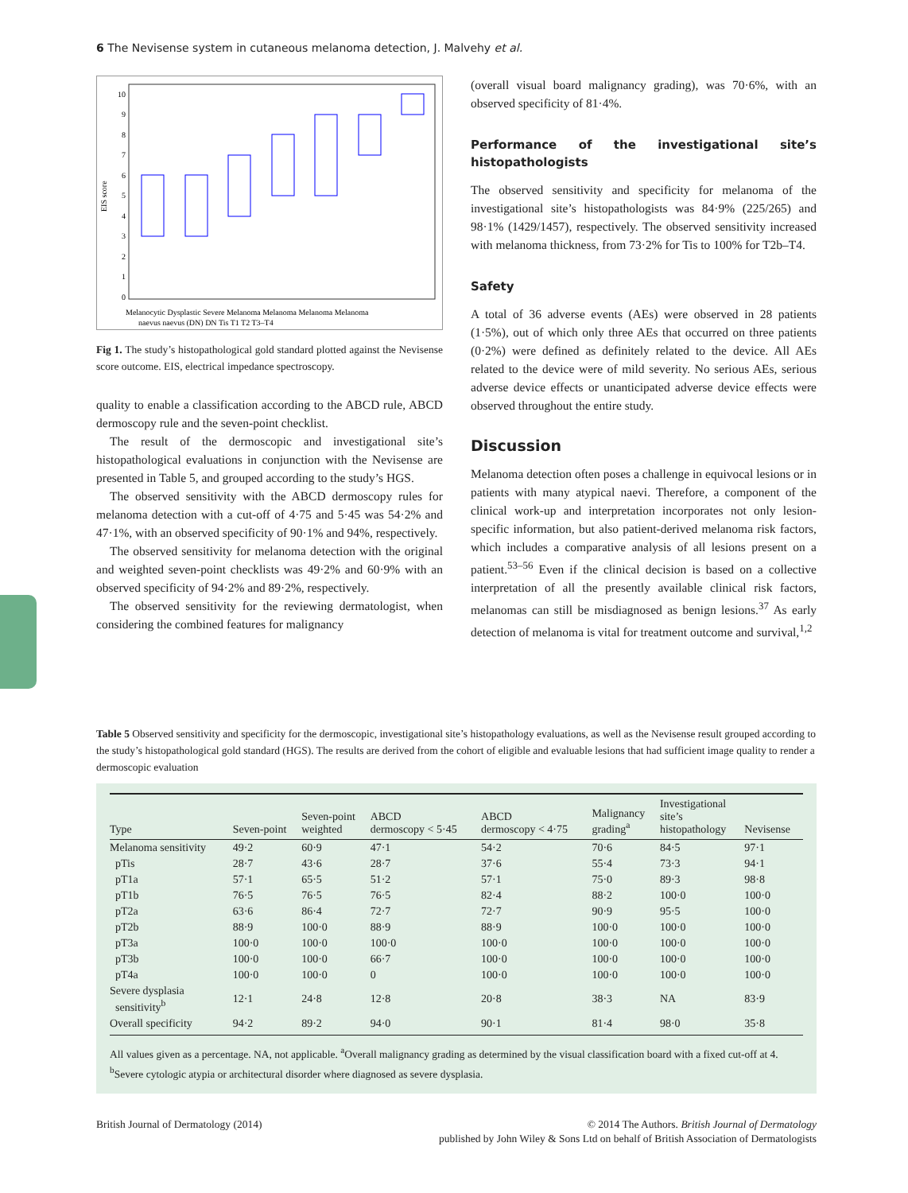6 The Nevisense system in cutaneous melanoma detection, J. Malvehy et al.
EIS score
10
9
8
7
6
5
4
3
2
1
0
Melanocytic Dysplastic Severe Melanoma Melanoma Melanoma Melanoma
naevus naevus (DN) DN Tis T1 T2 T3–T4
Fig 1. The study’s histopathological gold standard plotted against the Nevisense score outcome. EIS, electrical impedance spectroscopy.
quality to enable a classification according to the ABCD rule, ABCD dermoscopy rule and the seven-point checklist.
The result of the dermoscopic and investigational site’s histopathological evaluations in conjunction with the Nevisense are presented in Table 5, and grouped according to the study’s HGS.
The observed sensitivity with the ABCD dermoscopy rules for melanoma detection with a cut-off of 4·75 and 5·45 was 54·2% and 47·1%, with an observed specificity of 90·1% and 94%, respectively.
The observed sensitivity for melanoma detection with the original and weighted seven-point checklists was 49·2% and 60·9% with an observed specificity of 94·2% and 89·2%, respectively.
The observed sensitivity for the reviewing dermatologist, when considering the combined features for malignancy
(overall visual board malignancy grading), was 70·6%, with an observed specificity of 81·4%.
Performance of the investigational site’s histopathologists
The observed sensitivity and specificity for melanoma of the investigational site’s histopathologists was 84·9% (225/265) and 98·1% (1429/1457), respectively. The observed sensitivity increased with melanoma thickness, from 73·2% for Tis to 100% for T2b–T4.
Safety
A total of 36 adverse events (AEs) were observed in 28 patients (1·5%), out of which only three AEs that occurred on three patients (0·2%) were defined as definitely related to the device. All AEs related to the device were of mild severity. No serious AEs, serious adverse device effects or unanticipated adverse device effects were observed throughout the entire study.
Discussion
Melanoma detection often poses a challenge in equivocal lesions or in patients with many atypical naevi. Therefore, a component of the clinical work-up and interpretation incorporates not only lesion-specific information, but also patient-derived melanoma risk factors, which includes a comparative analysis of all lesions present on a patient.<sup>53–56</sup> Even if the clinical decision is based on a collective interpretation of all the presently available clinical risk factors, melanomas can still be misdiagnosed as benign lesions.<sup>37</sup> As early detection of melanoma is vital for treatment outcome and survival,<sup>1,2</sup>
Table 5 Observed sensitivity and specificity for the dermoscopic, investigational site’s histopathology evaluations, as well as the Nevisense result grouped according to the study’s histopathological gold standard (HGS). The results are derived from the cohort of eligible and evaluable lesions that had sufficient image quality to render a dermoscopic evaluation
| Type | Seven-point | Seven-point weighted | ABCD dermoscopy < 5·45 | ABCD dermoscopy < 4·75 | Malignancy grading<sup>a</sup> | Investigational site’s histopathology | Nevisense |
| --- | --- | --- | --- | --- | --- | --- | --- |
| Melanoma sensitivity | 49·2 | 60·9 | 47·1 | 54·2 | 70·6 | 84·5 | 97·1 |
| pTis | 28·7 | 43·6 | 28·7 | 37·6 | 55·4 | 73·3 | 94·1 |
| pT1a | 57·1 | 65·5 | 51·2 | 57·1 | 75·0 | 89·3 | 98·8 |
| pT1b | 76·5 | 76·5 | 76·5 | 82·4 | 88·2 | 100·0 | 100·0 |
| pT2a | 63·6 | 86·4 | 72·7 | 72·7 | 90·9 | 95·5 | 100·0 |
| pT2b | 88·9 | 100·0 | 88·9 | 88·9 | 100·0 | 100·0 | 100·0 |
| pT3a | 100·0 | 100·0 | 100·0 | 100·0 | 100·0 | 100·0 | 100·0 |
| pT3b | 100·0 | 100·0 | 66·7 | 100·0 | 100·0 | 100·0 | 100·0 |
| pT4a | 100·0 | 100·0 | 0 | 100·0 | 100·0 | 100·0 | 100·0 |
| Severe dysplasia sensitivity<sup>b</sup> | 12·1 | 24·8 | 12·8 | 20·8 | 38·3 | NA | 83·9 |
| Overall specificity | 94·2 | 89·2 | 94·0 | 90·1 | 81·4 | 98·0 | 35·8 |
All values given as a percentage. NA, not applicable. <sup>a</sup>Overall malignancy grading as determined by the visual classification board with a fixed cut-off at 4. <sup>b</sup>Severe cytologic atypia or architectural disorder where diagnosed as severe dysplasia.
British Journal of Dermatology (2014)
© 2014 The Authors. British Journal of Dermatology
published by John Wiley & Sons Ltd on behalf of British Association of Dermatologists